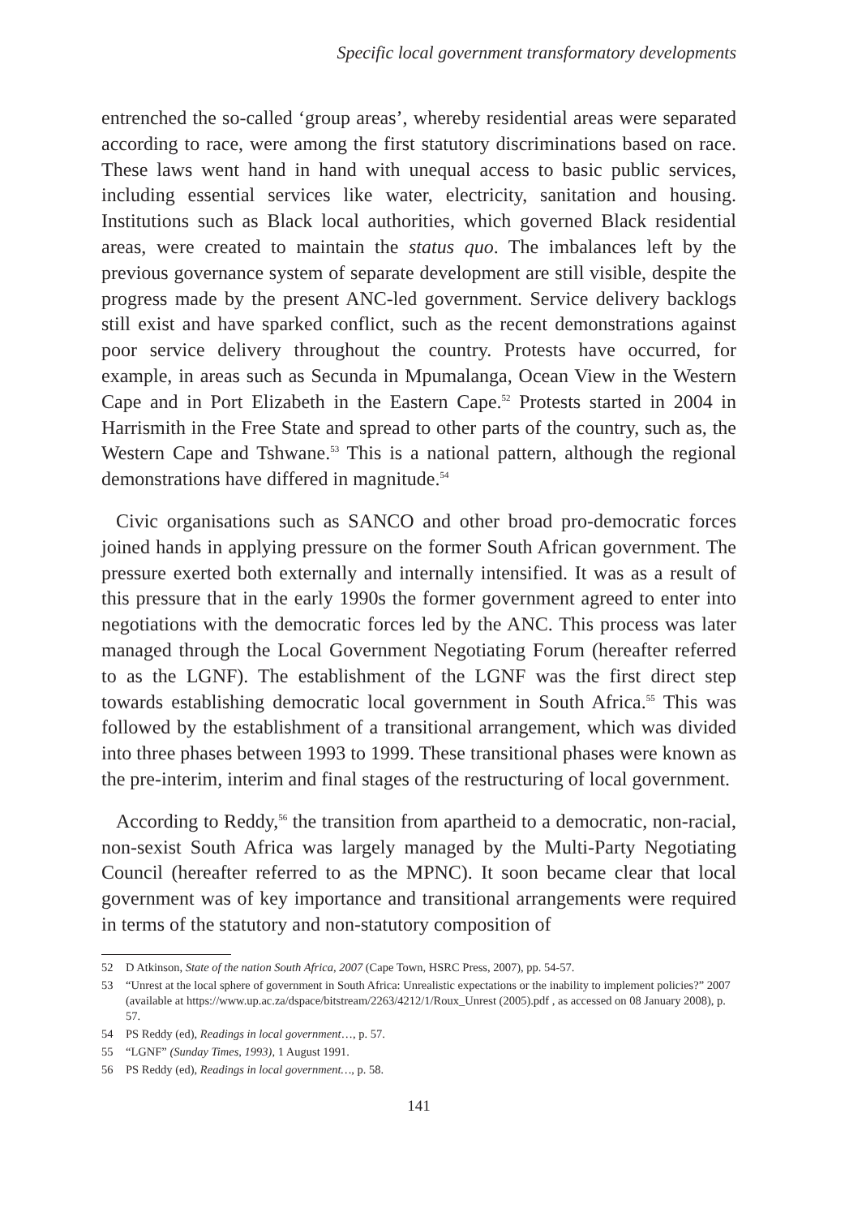Specific local government transformatory developments
entrenched the so-called ‘group areas’, whereby residential areas were separated according to race, were among the first statutory discriminations based on race. These laws went hand in hand with unequal access to basic public services, including essential services like water, electricity, sanitation and housing. Institutions such as Black local authorities, which governed Black residential areas, were created to maintain the status quo. The imbalances left by the previous governance system of separate development are still visible, despite the progress made by the present ANC-led government. Service delivery backlogs still exist and have sparked conflict, such as the recent demonstrations against poor service delivery throughout the country. Protests have occurred, for example, in areas such as Secunda in Mpumalanga, Ocean View in the Western Cape and in Port Elizabeth in the Eastern Cape.<sup>52</sup> Protests started in 2004 in Harrismith in the Free State and spread to other parts of the country, such as, the Western Cape and Tshwane.<sup>53</sup> This is a national pattern, although the regional demonstrations have differed in magnitude.<sup>54</sup>
Civic organisations such as SANCO and other broad pro-democratic forces joined hands in applying pressure on the former South African government. The pressure exerted both externally and internally intensified. It was as a result of this pressure that in the early 1990s the former government agreed to enter into negotiations with the democratic forces led by the ANC. This process was later managed through the Local Government Negotiating Forum (hereafter referred to as the LGNF). The establishment of the LGNF was the first direct step towards establishing democratic local government in South Africa.<sup>55</sup> This was followed by the establishment of a transitional arrangement, which was divided into three phases between 1993 to 1999. These transitional phases were known as the pre-interim, interim and final stages of the restructuring of local government.
According to Reddy,<sup>56</sup> the transition from apartheid to a democratic, non-racial, non-sexist South Africa was largely managed by the Multi-Party Negotiating Council (hereafter referred to as the MPNC). It soon became clear that local government was of key importance and transitional arrangements were required in terms of the statutory and non-statutory composition of
52 D Atkinson, State of the nation South Africa, 2007 (Cape Town, HSRC Press, 2007), pp. 54-57.
53 “Unrest at the local sphere of government in South Africa: Unrealistic expectations or the inability to implement policies?” 2007 (available at https://www.up.ac.za/dspace/bitstream/2263/4212/1/Roux_Unrest (2005).pdf , as accessed on 08 January 2008), p. 57.
54 PS Reddy (ed), Readings in local government…, p. 57.
55 “LGNF” (Sunday Times, 1993), 1 August 1991.
56 PS Reddy (ed), Readings in local government…, p. 58.
141